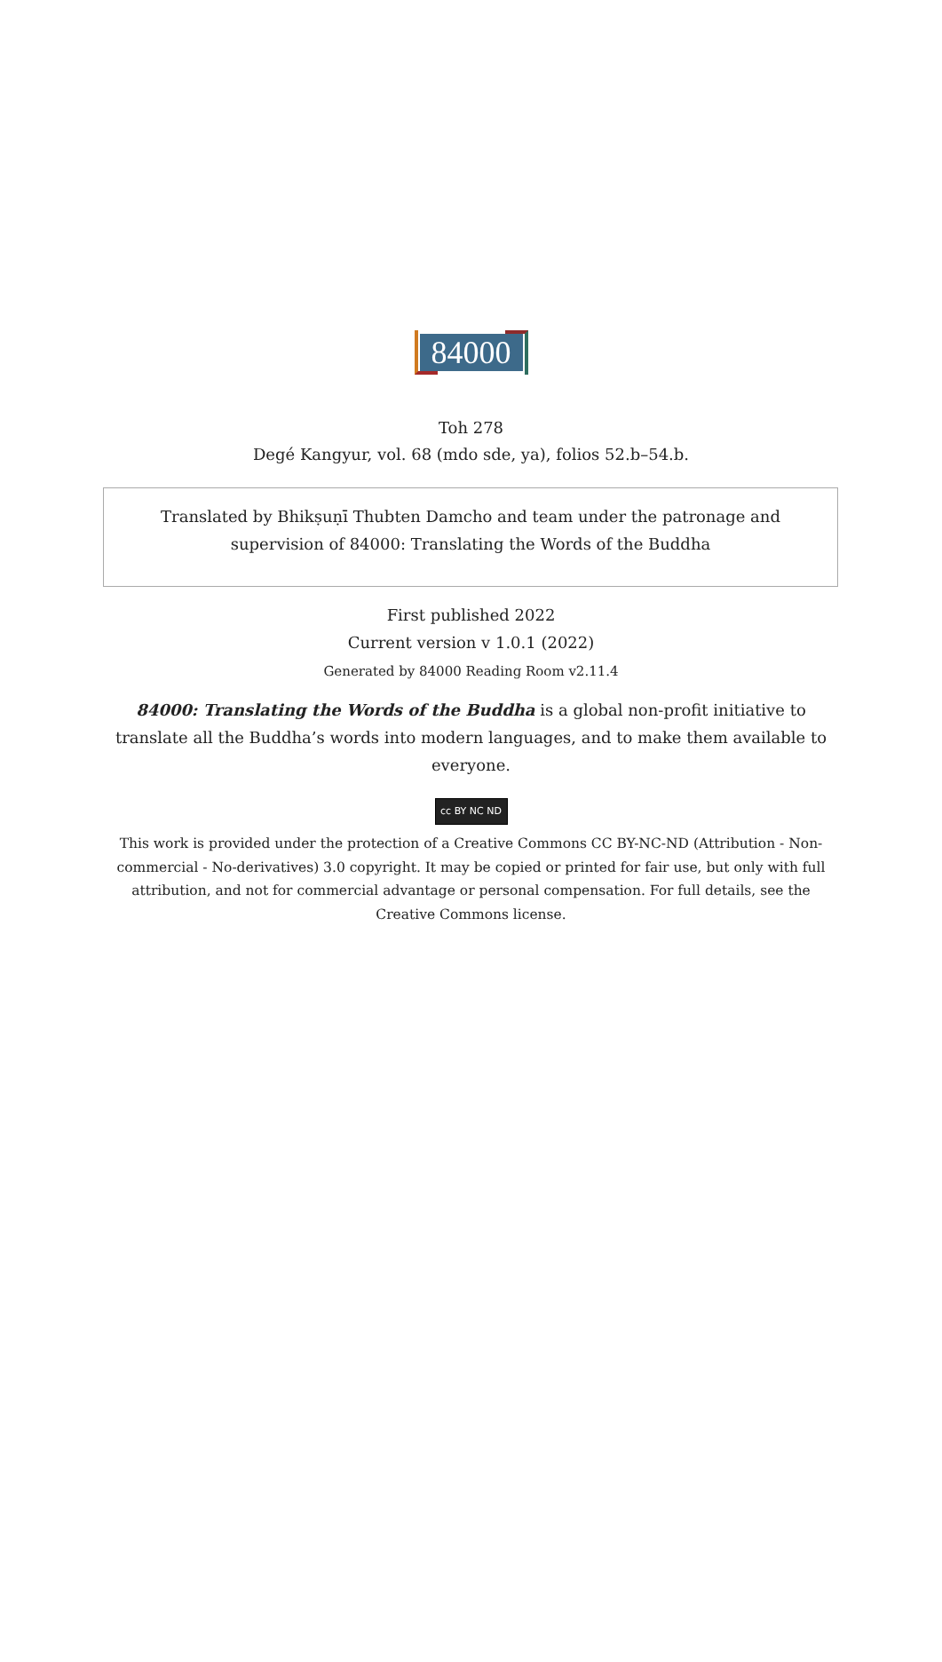84000
Toh 278
Degé Kangyur, vol. 68 (mdo sde, ya), folios 52.b–54.b.
Translated by Bhikṣuṇī Thubten Damcho and team under the patronage and supervision of 84000: Translating the Words of the Buddha
First published 2022
Current version v 1.0.1 (2022)
Generated by 84000 Reading Room v2.11.4
84000: Translating the Words of the Buddha is a global non-profit initiative to translate all the Buddha’s words into modern languages, and to make them available to everyone.
cc BY NC ND
This work is provided under the protection of a Creative Commons CC BY-NC-ND (Attribution - Non-commercial - No-derivatives) 3.0 copyright. It may be copied or printed for fair use, but only with full attribution, and not for commercial advantage or personal compensation. For full details, see the Creative Commons license.